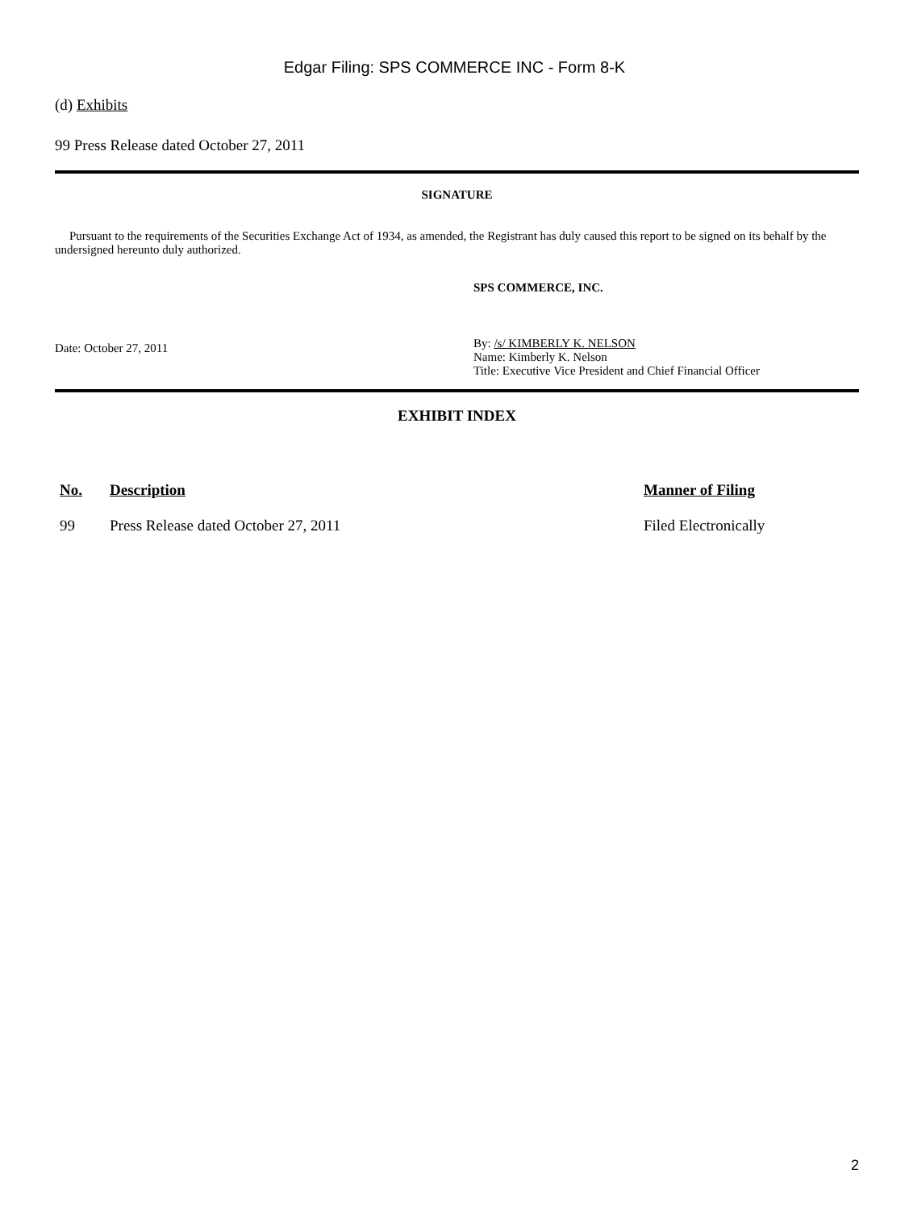Edgar Filing: SPS COMMERCE INC - Form 8-K
(d) Exhibits
99 Press Release dated October 27, 2011
SIGNATURE
Pursuant to the requirements of the Securities Exchange Act of 1934, as amended, the Registrant has duly caused this report to be signed on its behalf by the undersigned hereunto duly authorized.
SPS COMMERCE, INC.
Date: October 27, 2011
By: /s/ KIMBERLY K. NELSON
Name: Kimberly K. Nelson
Title: Executive Vice President and Chief Financial Officer
EXHIBIT INDEX
| No. | Description | Manner of Filing |
| --- | --- | --- |
| 99 | Press Release dated October 27, 2011 | Filed Electronically |
2